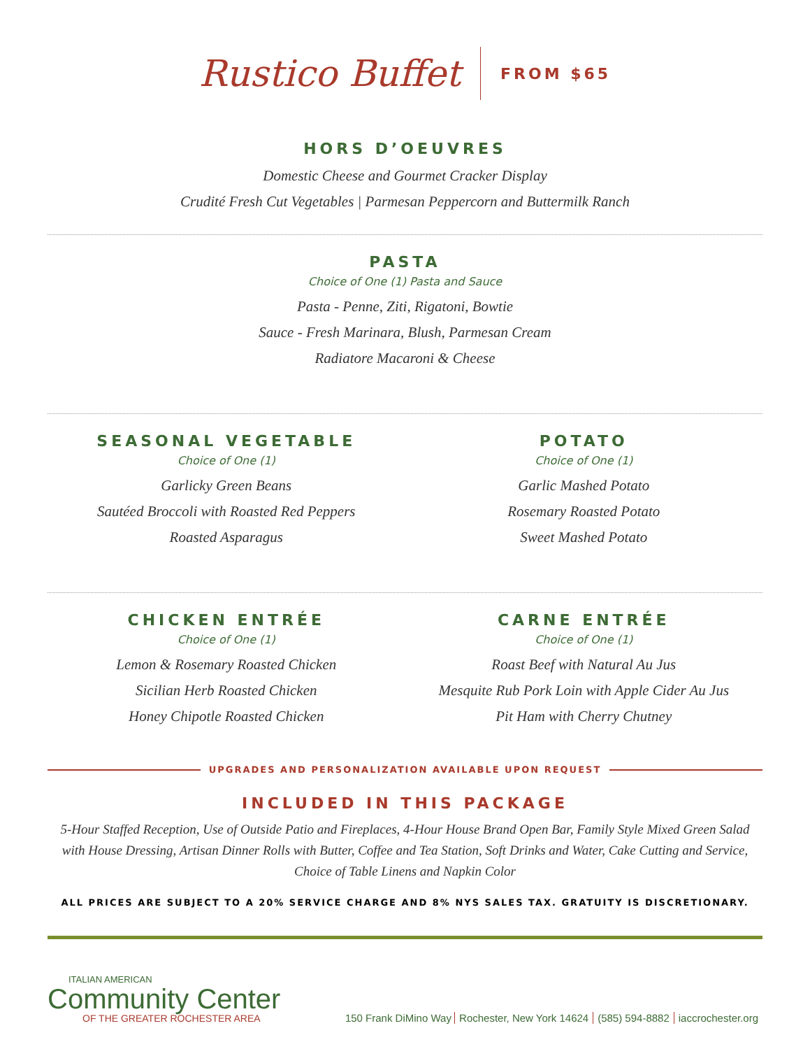Rustico Buffet
FROM $65
HORS D’OEUVRES
Domestic Cheese and Gourmet Cracker Display
Crudité Fresh Cut Vegetables | Parmesan Peppercorn and Buttermilk Ranch
PASTA
Choice of One (1) Pasta and Sauce
Pasta - Penne, Ziti, Rigatoni, Bowtie
Sauce - Fresh Marinara, Blush, Parmesan Cream
Radiatore Macaroni & Cheese
SEASONAL VEGETABLE
Choice of One (1)
Garlicky Green Beans
Sautéed Broccoli with Roasted Red Peppers
Roasted Asparagus
POTATO
Choice of One (1)
Garlic Mashed Potato
Rosemary Roasted Potato
Sweet Mashed Potato
CHICKEN ENTRÉE
Choice of One (1)
Lemon & Rosemary Roasted Chicken
Sicilian Herb Roasted Chicken
Honey Chipotle Roasted Chicken
CARNE ENTRÉE
Choice of One (1)
Roast Beef with Natural Au Jus
Mesquite Rub Pork Loin with Apple Cider Au Jus
Pit Ham with Cherry Chutney
UPGRADES AND PERSONALIZATION AVAILABLE UPON REQUEST
INCLUDED IN THIS PACKAGE
5-Hour Staffed Reception, Use of Outside Patio and Fireplaces, 4-Hour House Brand Open Bar, Family Style Mixed Green Salad with House Dressing, Artisan Dinner Rolls with Butter, Coffee and Tea Station, Soft Drinks and Water, Cake Cutting and Service, Choice of Table Linens and Napkin Color
ALL PRICES ARE SUBJECT TO A 20% SERVICE CHARGE AND 8% NYS SALES TAX. GRATUITY IS DISCRETIONARY.
ITALIAN AMERICAN
Community Center
OF THE GREATER ROCHESTER AREA
150 Frank DiMino Way Rochester, New York 14624 (585) 594-8882 iaccrochester.org